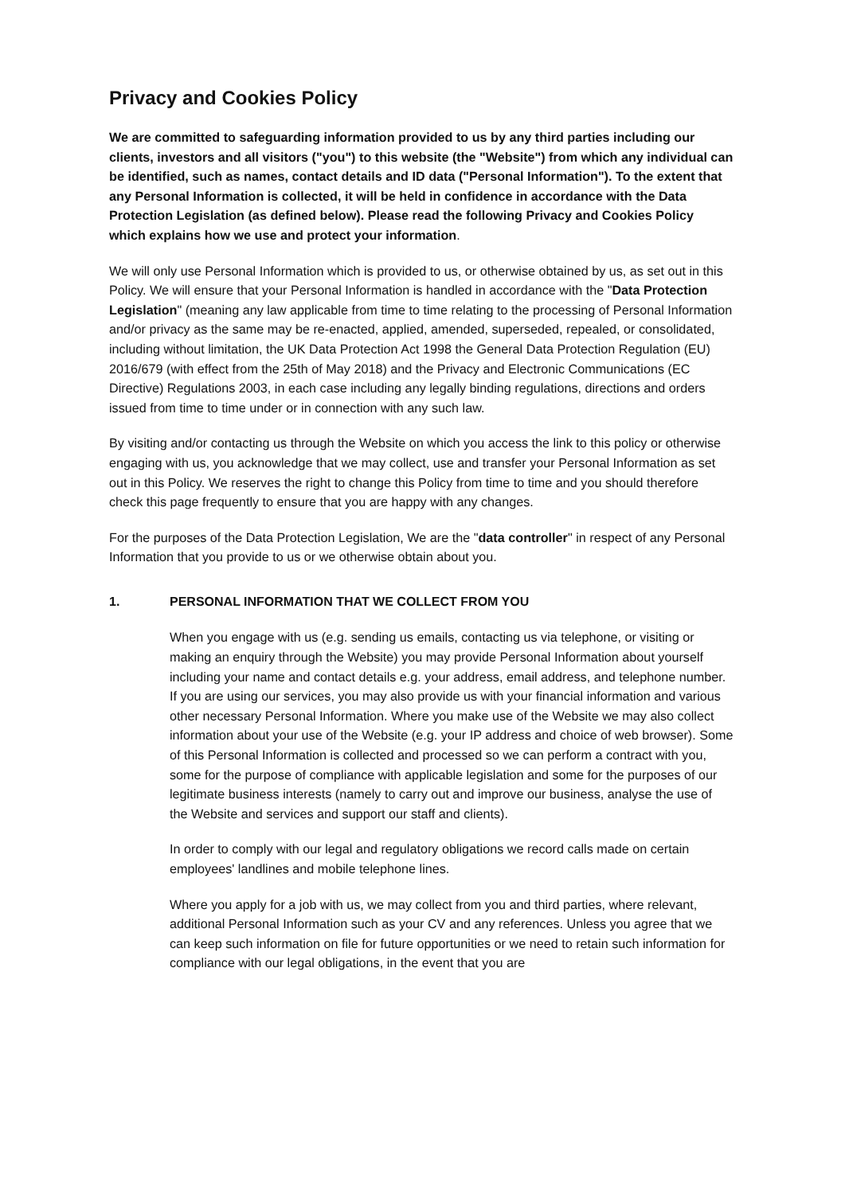Privacy and Cookies Policy
We are committed to safeguarding information provided to us by any third parties including our clients, investors and all visitors ("you") to this website (the "Website") from which any individual can be identified, such as names, contact details and ID data ("Personal Information"). To the extent that any Personal Information is collected, it will be held in confidence in accordance with the Data Protection Legislation (as defined below). Please read the following Privacy and Cookies Policy which explains how we use and protect your information.
We will only use Personal Information which is provided to us, or otherwise obtained by us, as set out in this Policy. We will ensure that your Personal Information is handled in accordance with the "Data Protection Legislation" (meaning any law applicable from time to time relating to the processing of Personal Information and/or privacy as the same may be re-enacted, applied, amended, superseded, repealed, or consolidated, including without limitation, the UK Data Protection Act 1998 the General Data Protection Regulation (EU) 2016/679 (with effect from the 25th of May 2018) and the Privacy and Electronic Communications (EC Directive) Regulations 2003, in each case including any legally binding regulations, directions and orders issued from time to time under or in connection with any such law.
By visiting and/or contacting us through the Website on which you access the link to this policy or otherwise engaging with us, you acknowledge that we may collect, use and transfer your Personal Information as set out in this Policy. We reserves the right to change this Policy from time to time and you should therefore check this page frequently to ensure that you are happy with any changes.
For the purposes of the Data Protection Legislation, We are the "data controller" in respect of any Personal Information that you provide to us or we otherwise obtain about you.
1. PERSONAL INFORMATION THAT WE COLLECT FROM YOU
When you engage with us (e.g. sending us emails, contacting us via telephone, or visiting or making an enquiry through the Website) you may provide Personal Information about yourself including your name and contact details e.g. your address, email address, and telephone number. If you are using our services, you may also provide us with your financial information and various other necessary Personal Information. Where you make use of the Website we may also collect information about your use of the Website (e.g. your IP address and choice of web browser). Some of this Personal Information is collected and processed so we can perform a contract with you, some for the purpose of compliance with applicable legislation and some for the purposes of our legitimate business interests (namely to carry out and improve our business, analyse the use of the Website and services and support our staff and clients).
In order to comply with our legal and regulatory obligations we record calls made on certain employees' landlines and mobile telephone lines.
Where you apply for a job with us, we may collect from you and third parties, where relevant, additional Personal Information such as your CV and any references. Unless you agree that we can keep such information on file for future opportunities or we need to retain such information for compliance with our legal obligations, in the event that you are